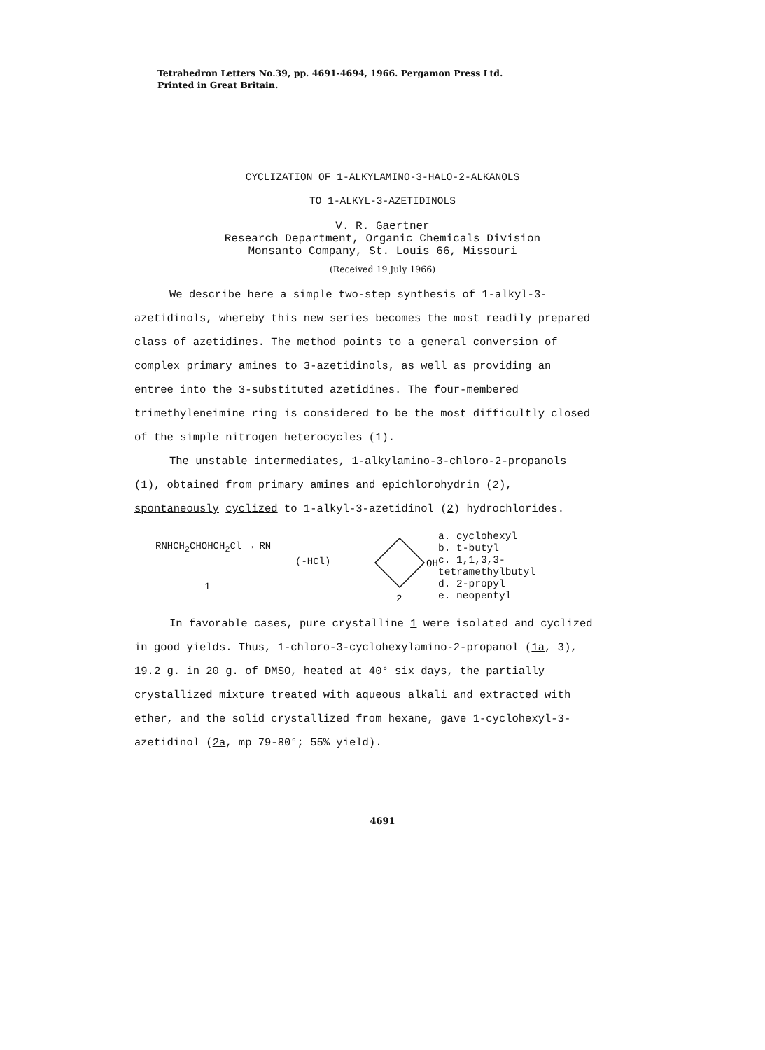Tetrahedron Letters No.39, pp. 4691-4694, 1966. Pergamon Press Ltd.
Printed in Great Britain.
CYCLIZATION OF 1-ALKYLAMINO-3-HALO-2-ALKANOLS
TO 1-ALKYL-3-AZETIDINOLS
V. R. Gaertner
Research Department, Organic Chemicals Division
Monsanto Company, St. Louis 66, Missouri
(Received 19 July 1966)
We describe here a simple two-step synthesis of 1-alkyl-3-azetidinols, whereby this new series becomes the most readily prepared class of azetidines. The method points to a general conversion of complex primary amines to 3-azetidinols, as well as providing an entree into the 3-substituted azetidines. The four-membered trimethyleneimine ring is considered to be the most difficultly closed of the simple nitrogen heterocycles (1).
The unstable intermediates, 1-alkylamino-3-chloro-2-propanols (1), obtained from primary amines and epichlorohydrin (2), spontaneously cyclized to 1-alkyl-3-azetidinol (2) hydrochlorides.
RNHCH<sub>2</sub>CHOHCH<sub>2</sub>Cl → RN
(-HCl)
1
OH
2
a. cyclohexyl
b. t-butyl
c. 1,1,3,3-tetramethylbutyl
d. 2-propyl
e. neopentyl
In favorable cases, pure crystalline 1 were isolated and cyclized in good yields. Thus, 1-chloro-3-cyclohexylamino-2-propanol (1a, 3), 19.2 g. in 20 g. of DMSO, heated at 40° six days, the partially crystallized mixture treated with aqueous alkali and extracted with ether, and the solid crystallized from hexane, gave 1-cyclohexyl-3-azetidinol (2a, mp 79-80°; 55% yield).
4691